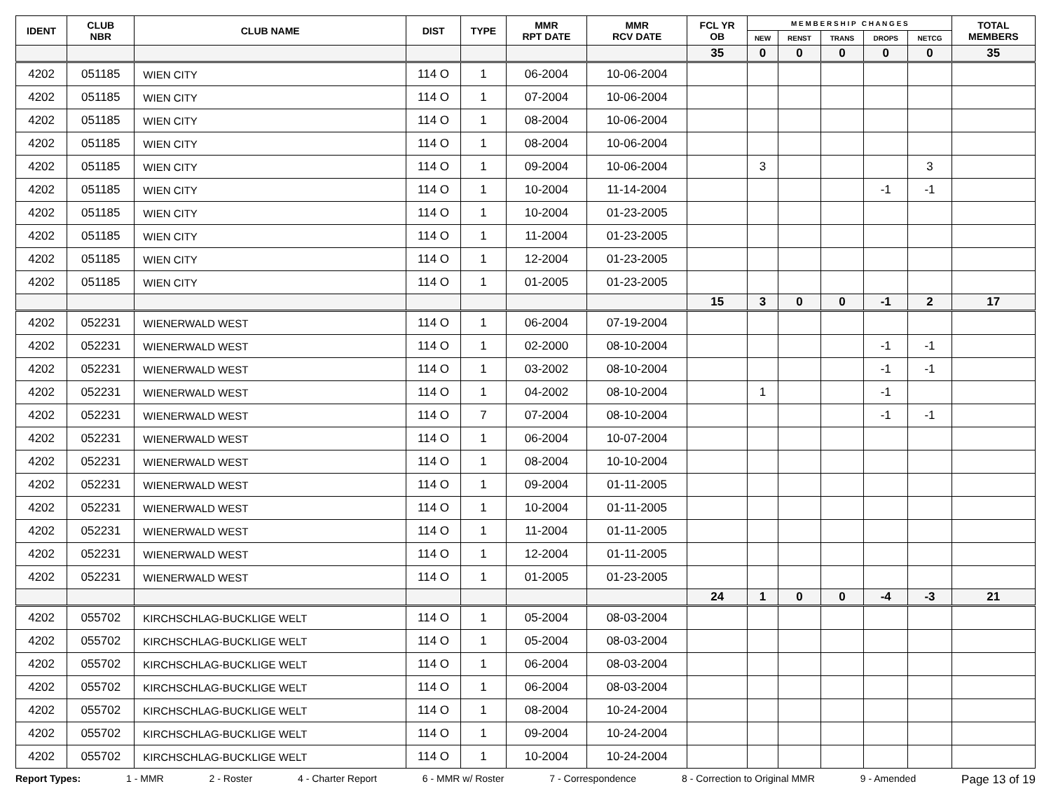| IDENT | CLUB NBR | CLUB NAME | DIST | TYPE | MMR RPT DATE | MMR RCV DATE | FCL YR OB | M E M B E R S H I P C H A N G E S | | | | | TOTAL MEMBERS |
| --- | --- | --- | --- | --- | --- | --- | --- | --- | --- | --- | --- | --- | --- |
| | | | | | | | | NEW | RENST | TRANS | DROPS | NETCG | |
| | | | | | | | 35 | 0 | 0 | 0 | 0 | 0 | 35 |
| 4202 | 051185 | WIEN CITY | 114 O | 1 | 06-2004 | 10-06-2004 | | | | | | | |
| 4202 | 051185 | WIEN CITY | 114 O | 1 | 07-2004 | 10-06-2004 | | | | | | | |
| 4202 | 051185 | WIEN CITY | 114 O | 1 | 08-2004 | 10-06-2004 | | | | | | | |
| 4202 | 051185 | WIEN CITY | 114 O | 1 | 08-2004 | 10-06-2004 | | | | | | | |
| 4202 | 051185 | WIEN CITY | 114 O | 1 | 09-2004 | 10-06-2004 | | 3 | | | | 3 | |
| 4202 | 051185 | WIEN CITY | 114 O | 1 | 10-2004 | 11-14-2004 | | | | | -1 | -1 | |
| 4202 | 051185 | WIEN CITY | 114 O | 1 | 10-2004 | 01-23-2005 | | | | | | | |
| 4202 | 051185 | WIEN CITY | 114 O | 1 | 11-2004 | 01-23-2005 | | | | | | | |
| 4202 | 051185 | WIEN CITY | 114 O | 1 | 12-2004 | 01-23-2005 | | | | | | | |
| 4202 | 051185 | WIEN CITY | 114 O | 1 | 01-2005 | 01-23-2005 | | | | | | | |
| | | | | | | | 15 | 3 | 0 | 0 | -1 | 2 | 17 |
| 4202 | 052231 | WIENERWALD WEST | 114 O | 1 | 06-2004 | 07-19-2004 | | | | | | | |
| 4202 | 052231 | WIENERWALD WEST | 114 O | 1 | 02-2000 | 08-10-2004 | | | | | -1 | -1 | |
| 4202 | 052231 | WIENERWALD WEST | 114 O | 1 | 03-2002 | 08-10-2004 | | | | | -1 | -1 | |
| 4202 | 052231 | WIENERWALD WEST | 114 O | 1 | 04-2002 | 08-10-2004 | | 1 | | | -1 | | |
| 4202 | 052231 | WIENERWALD WEST | 114 O | 7 | 07-2004 | 08-10-2004 | | | | | -1 | -1 | |
| 4202 | 052231 | WIENERWALD WEST | 114 O | 1 | 06-2004 | 10-07-2004 | | | | | | | |
| 4202 | 052231 | WIENERWALD WEST | 114 O | 1 | 08-2004 | 10-10-2004 | | | | | | | |
| 4202 | 052231 | WIENERWALD WEST | 114 O | 1 | 09-2004 | 01-11-2005 | | | | | | | |
| 4202 | 052231 | WIENERWALD WEST | 114 O | 1 | 10-2004 | 01-11-2005 | | | | | | | |
| 4202 | 052231 | WIENERWALD WEST | 114 O | 1 | 11-2004 | 01-11-2005 | | | | | | | |
| 4202 | 052231 | WIENERWALD WEST | 114 O | 1 | 12-2004 | 01-11-2005 | | | | | | | |
| 4202 | 052231 | WIENERWALD WEST | 114 O | 1 | 01-2005 | 01-23-2005 | | | | | | | |
| | | | | | | | 24 | 1 | 0 | 0 | -4 | -3 | 21 |
| 4202 | 055702 | KIRCHSCHLAG-BUCKLIGE WELT | 114 O | 1 | 05-2004 | 08-03-2004 | | | | | | | |
| 4202 | 055702 | KIRCHSCHLAG-BUCKLIGE WELT | 114 O | 1 | 05-2004 | 08-03-2004 | | | | | | | |
| 4202 | 055702 | KIRCHSCHLAG-BUCKLIGE WELT | 114 O | 1 | 06-2004 | 08-03-2004 | | | | | | | |
| 4202 | 055702 | KIRCHSCHLAG-BUCKLIGE WELT | 114 O | 1 | 06-2004 | 08-03-2004 | | | | | | | |
| 4202 | 055702 | KIRCHSCHLAG-BUCKLIGE WELT | 114 O | 1 | 08-2004 | 10-24-2004 | | | | | | | |
| 4202 | 055702 | KIRCHSCHLAG-BUCKLIGE WELT | 114 O | 1 | 09-2004 | 10-24-2004 | | | | | | | |
| 4202 | 055702 | KIRCHSCHLAG-BUCKLIGE WELT | 114 O | 1 | 10-2004 | 10-24-2004 | | | | | | | |
Report Types: 1 - MMR 2 - Roster 4 - Charter Report 6 - MMR w/ Roster 7 - Correspondence 8 - Correction to Original MMR 9 - Amended Page 13 of 19